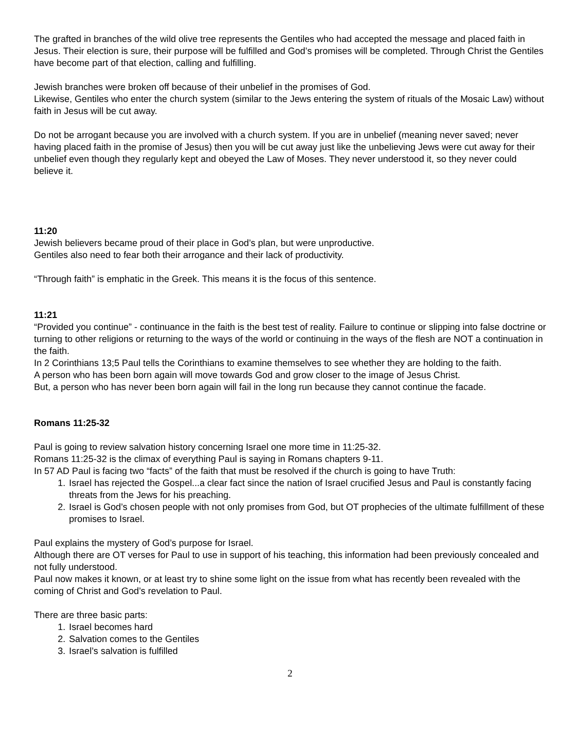The grafted in branches of the wild olive tree represents the Gentiles who had accepted the message and placed faith in Jesus. Their election is sure, their purpose will be fulfilled and God’s promises will be completed. Through Christ the Gentiles have become part of that election, calling and fulfilling.
Jewish branches were broken off because of their unbelief in the promises of God.
Likewise, Gentiles who enter the church system (similar to the Jews entering the system of rituals of the Mosaic Law) without faith in Jesus will be cut away.
Do not be arrogant because you are involved with a church system. If you are in unbelief (meaning never saved; never having placed faith in the promise of Jesus) then you will be cut away just like the unbelieving Jews were cut away for their unbelief even though they regularly kept and obeyed the Law of Moses. They never understood it, so they never could believe it.
11:20
Jewish believers became proud of their place in God’s plan, but were unproductive.
Gentiles also need to fear both their arrogance and their lack of productivity.
“Through faith” is emphatic in the Greek. This means it is the focus of this sentence.
11:21
“Provided you continue” - continuance in the faith is the best test of reality. Failure to continue or slipping into false doctrine or turning to other religions or returning to the ways of the world or continuing in the ways of the flesh are NOT a continuation in the faith.
In 2 Corinthians 13;5 Paul tells the Corinthians to examine themselves to see whether they are holding to the faith.
A person who has been born again will move towards God and grow closer to the image of Jesus Christ.
But, a person who has never been born again will fail in the long run because they cannot continue the facade.
Romans 11:25-32
Paul is going to review salvation history concerning Israel one more time in 11:25-32.
Romans 11:25-32 is the climax of everything Paul is saying in Romans chapters 9-11.
In 57 AD Paul is facing two “facts” of the faith that must be resolved if the church is going to have Truth:
1. Israel has rejected the Gospel...a clear fact since the nation of Israel crucified Jesus and Paul is constantly facing threats from the Jews for his preaching.
2. Israel is God’s chosen people with not only promises from God, but OT prophecies of the ultimate fulfillment of these promises to Israel.
Paul explains the mystery of God’s purpose for Israel.
Although there are OT verses for Paul to use in support of his teaching, this information had been previously concealed and not fully understood.
Paul now makes it known, or at least try to shine some light on the issue from what has recently been revealed with the coming of Christ and God’s revelation to Paul.
There are three basic parts:
1. Israel becomes hard
2. Salvation comes to the Gentiles
3. Israel’s salvation is fulfilled
2